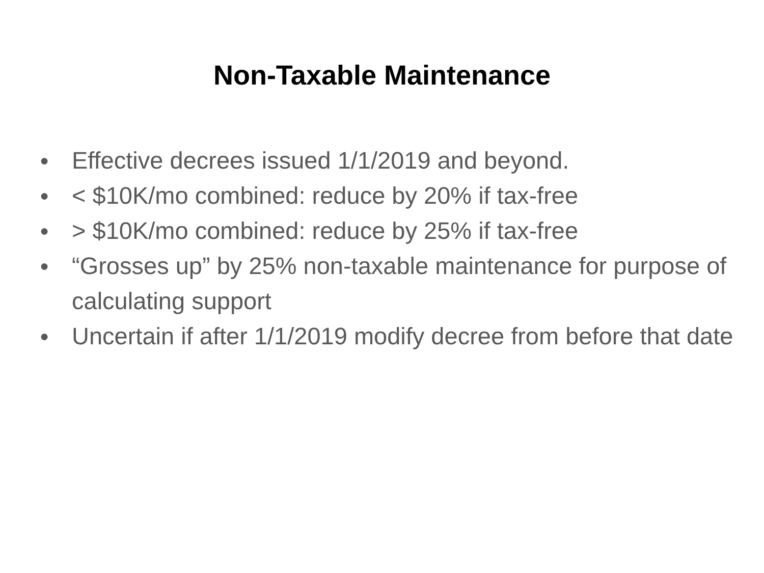Non-Taxable Maintenance
● Effective decrees issued 1/1/2019 and beyond.
● < $10K/mo combined: reduce by 20% if tax-free
● > $10K/mo combined: reduce by 25% if tax-free
● “Grosses up” by 25% non-taxable maintenance for purpose of calculating support
● Uncertain if after 1/1/2019 modify decree from before that date